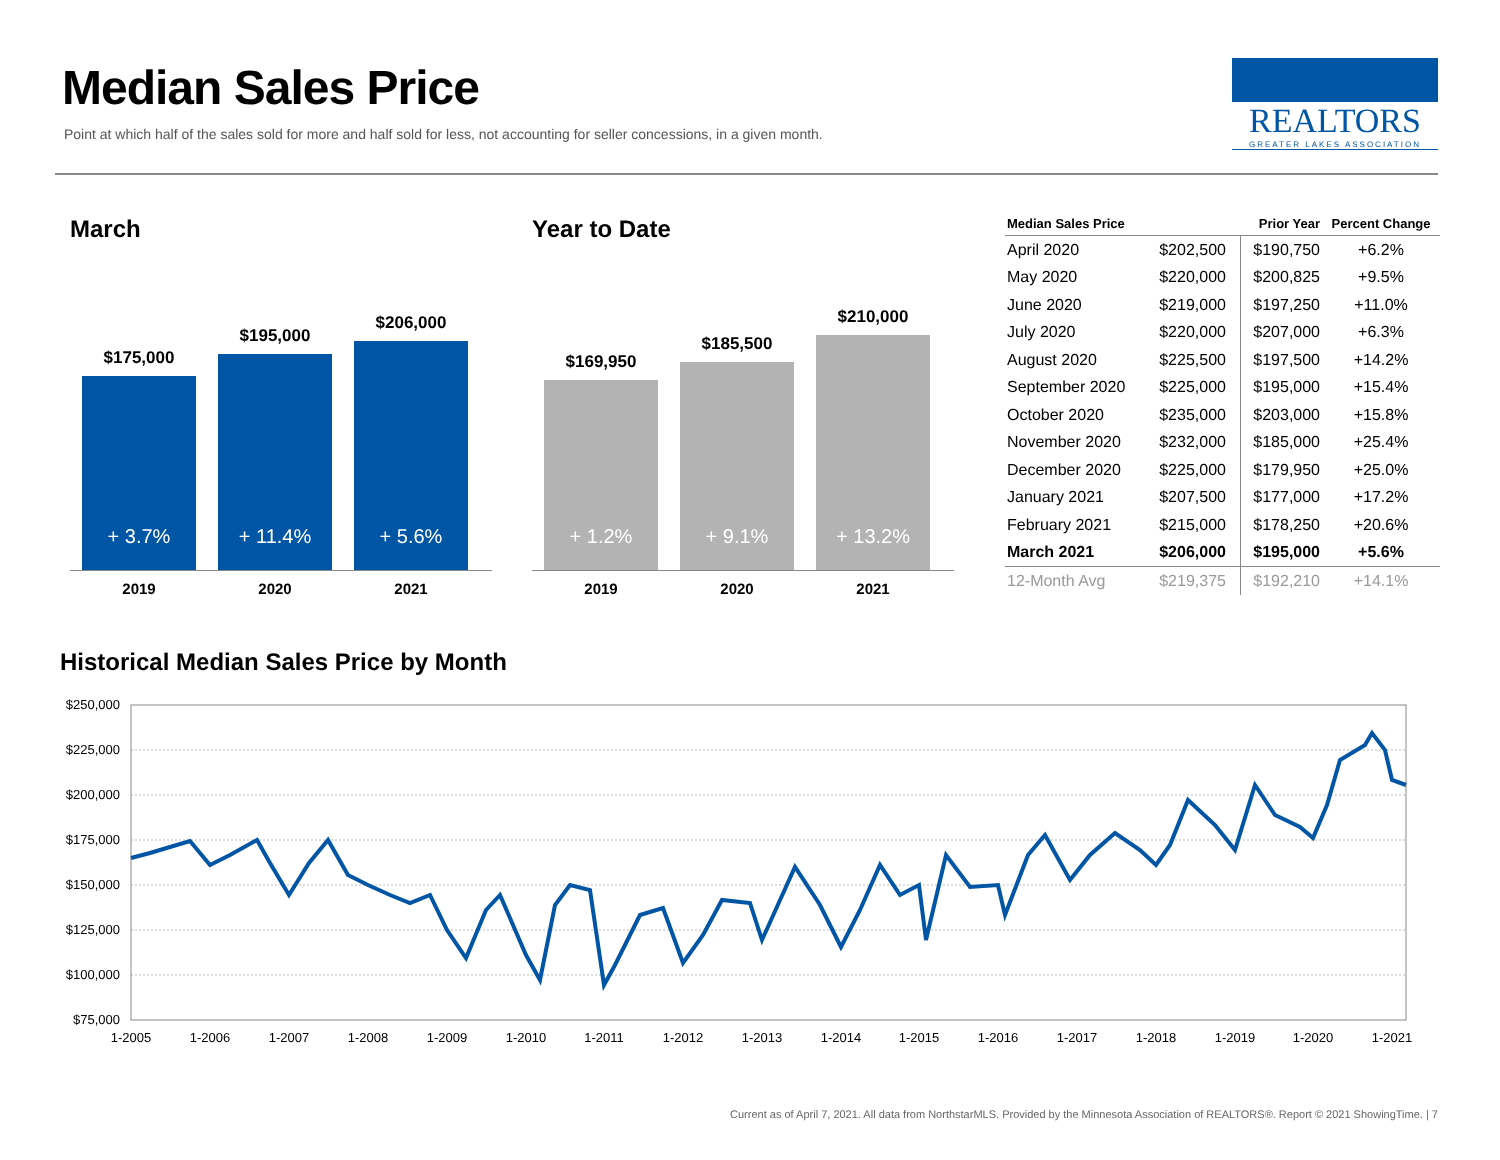Median Sales Price
Point at which half of the sales sold for more and half sold for less, not accounting for seller concessions, in a given month.
REALTORS
GREATER LAKES ASSOCIATION
March
$175,000
+ 3.7%
$195,000
+ 11.4%
$206,000
+ 5.6%
2019 2020 2021
Year to Date
$169,950
+ 1.2%
$185,500
+ 9.1%
$210,000
+ 13.2%
2019 2020 2021
| Median Sales Price | | Prior Year | Percent Change |
| --- | --- | --- | --- |
| April 2020 | $202,500 | $190,750 | +6.2% |
| May 2020 | $220,000 | $200,825 | +9.5% |
| June 2020 | $219,000 | $197,250 | +11.0% |
| July 2020 | $220,000 | $207,000 | +6.3% |
| August 2020 | $225,500 | $197,500 | +14.2% |
| September 2020 | $225,000 | $195,000 | +15.4% |
| October 2020 | $235,000 | $203,000 | +15.8% |
| November 2020 | $232,000 | $185,000 | +25.4% |
| December 2020 | $225,000 | $179,950 | +25.0% |
| January 2021 | $207,500 | $177,000 | +17.2% |
| February 2021 | $215,000 | $178,250 | +20.6% |
| March 2021 | $206,000 | $195,000 | +5.6% |
| 12-Month Avg | $219,375 | $192,210 | +14.1% |
Historical Median Sales Price by Month
$250,000
$225,000
$200,000
$175,000
$150,000
$125,000
$100,000
$75,000
1-2005
1-2006
1-2007
1-2008
1-2009
1-2010
1-2011
1-2012
1-2013
1-2014
1-2015
1-2016
1-2017
1-2018
1-2019
1-2020
1-2021
Current as of April 7, 2021. All data from NorthstarMLS. Provided by the Minnesota Association of REALTORS®. Report © 2021 ShowingTime. | 7